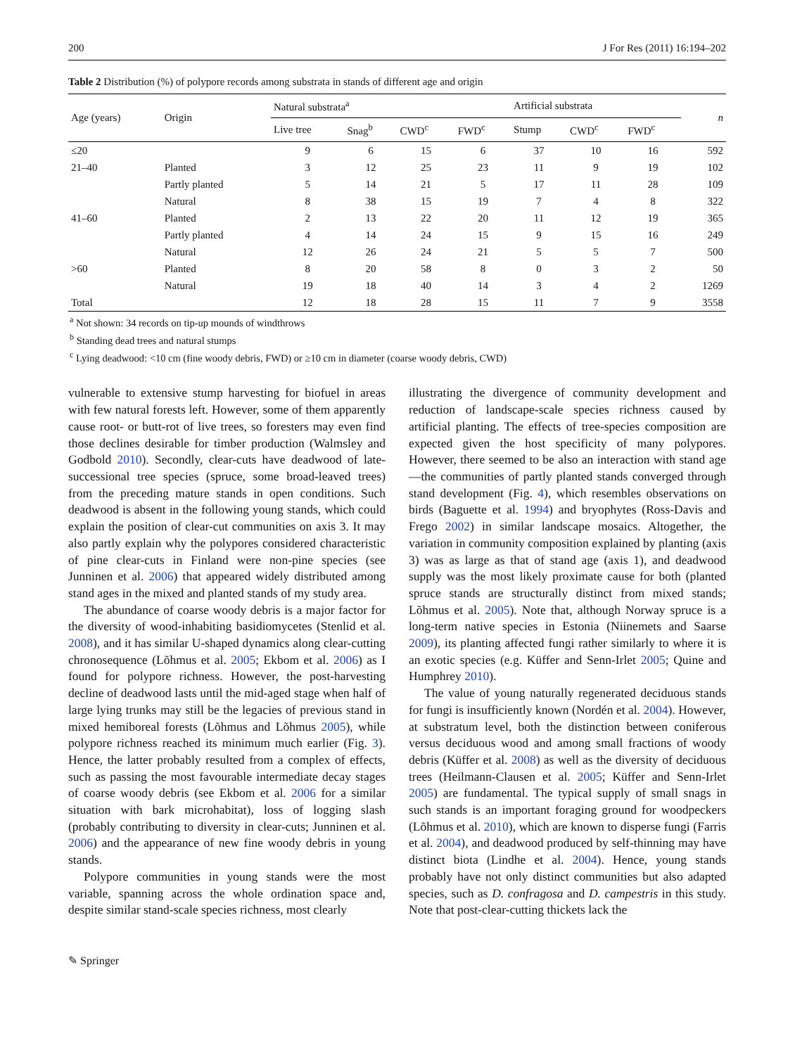200 J For Res (2011) 16:194–202
Table 2 Distribution (%) of polypore records among substrata in stands of different age and origin
| Age (years) | Origin | Natural substrata<sup>a</sup> | | | | Artificial substrata | | | n |
| --- | --- | --- | --- | --- | --- | --- | --- | --- | --- |
| | | Live tree | Snag<sup>b</sup> | CWD<sup>c</sup> | FWD<sup>c</sup> | Stump | CWD<sup>c</sup> | FWD<sup>c</sup> | |
| ≤20 | | 9 | 6 | 15 | 6 | 37 | 10 | 16 | 592 |
| 21–40 | Planted | 3 | 12 | 25 | 23 | 11 | 9 | 19 | 102 |
| | Partly planted | 5 | 14 | 21 | 5 | 17 | 11 | 28 | 109 |
| | Natural | 8 | 38 | 15 | 19 | 7 | 4 | 8 | 322 |
| 41–60 | Planted | 2 | 13 | 22 | 20 | 11 | 12 | 19 | 365 |
| | Partly planted | 4 | 14 | 24 | 15 | 9 | 15 | 16 | 249 |
| | Natural | 12 | 26 | 24 | 21 | 5 | 5 | 7 | 500 |
| >60 | Planted | 8 | 20 | 58 | 8 | 0 | 3 | 2 | 50 |
| | Natural | 19 | 18 | 40 | 14 | 3 | 4 | 2 | 1269 |
| Total | | 12 | 18 | 28 | 15 | 11 | 7 | 9 | 3558 |
<sup>a</sup> Not shown: 34 records on tip-up mounds of windthrows
<sup>b</sup> Standing dead trees and natural stumps
<sup>c</sup> Lying deadwood: <10 cm (fine woody debris, FWD) or ≥10 cm in diameter (coarse woody debris, CWD)
vulnerable to extensive stump harvesting for biofuel in areas with few natural forests left. However, some of them apparently cause root- or butt-rot of live trees, so foresters may even find those declines desirable for timber production (Walmsley and Godbold 2010). Secondly, clear-cuts have deadwood of late-successional tree species (spruce, some broad-leaved trees) from the preceding mature stands in open conditions. Such deadwood is absent in the following young stands, which could explain the position of clear-cut communities on axis 3. It may also partly explain why the polypores considered characteristic of pine clear-cuts in Finland were non-pine species (see Junninen et al. 2006) that appeared widely distributed among stand ages in the mixed and planted stands of my study area.
The abundance of coarse woody debris is a major factor for the diversity of wood-inhabiting basidiomycetes (Stenlid et al. 2008), and it has similar U-shaped dynamics along clear-cutting chronosequence (Lõhmus et al. 2005; Ekbom et al. 2006) as I found for polypore richness. However, the post-harvesting decline of deadwood lasts until the mid-aged stage when half of large lying trunks may still be the legacies of previous stand in mixed hemiboreal forests (Lõhmus and Lõhmus 2005), while polypore richness reached its minimum much earlier (Fig. 3). Hence, the latter probably resulted from a complex of effects, such as passing the most favourable intermediate decay stages of coarse woody debris (see Ekbom et al. 2006 for a similar situation with bark microhabitat), loss of logging slash (probably contributing to diversity in clear-cuts; Junninen et al. 2006) and the appearance of new fine woody debris in young stands.
Polypore communities in young stands were the most variable, spanning across the whole ordination space and, despite similar stand-scale species richness, most clearly
illustrating the divergence of community development and reduction of landscape-scale species richness caused by artificial planting. The effects of tree-species composition are expected given the host specificity of many polypores. However, there seemed to be also an interaction with stand age—the communities of partly planted stands converged through stand development (Fig. 4), which resembles observations on birds (Baguette et al. 1994) and bryophytes (Ross-Davis and Frego 2002) in similar landscape mosaics. Altogether, the variation in community composition explained by planting (axis 3) was as large as that of stand age (axis 1), and deadwood supply was the most likely proximate cause for both (planted spruce stands are structurally distinct from mixed stands; Lõhmus et al. 2005). Note that, although Norway spruce is a long-term native species in Estonia (Niinemets and Saarse 2009), its planting affected fungi rather similarly to where it is an exotic species (e.g. Küffer and Senn-Irlet 2005; Quine and Humphrey 2010).
The value of young naturally regenerated deciduous stands for fungi is insufficiently known (Nordén et al. 2004). However, at substratum level, both the distinction between coniferous versus deciduous wood and among small fractions of woody debris (Küffer et al. 2008) as well as the diversity of deciduous trees (Heilmann-Clausen et al. 2005; Küffer and Senn-Irlet 2005) are fundamental. The typical supply of small snags in such stands is an important foraging ground for woodpeckers (Lõhmus et al. 2010), which are known to disperse fungi (Farris et al. 2004), and deadwood produced by self-thinning may have distinct biota (Lindhe et al. 2004). Hence, young stands probably have not only distinct communities but also adapted species, such as D. confragosa and D. campestris in this study. Note that post-clear-cutting thickets lack the
✎ Springer